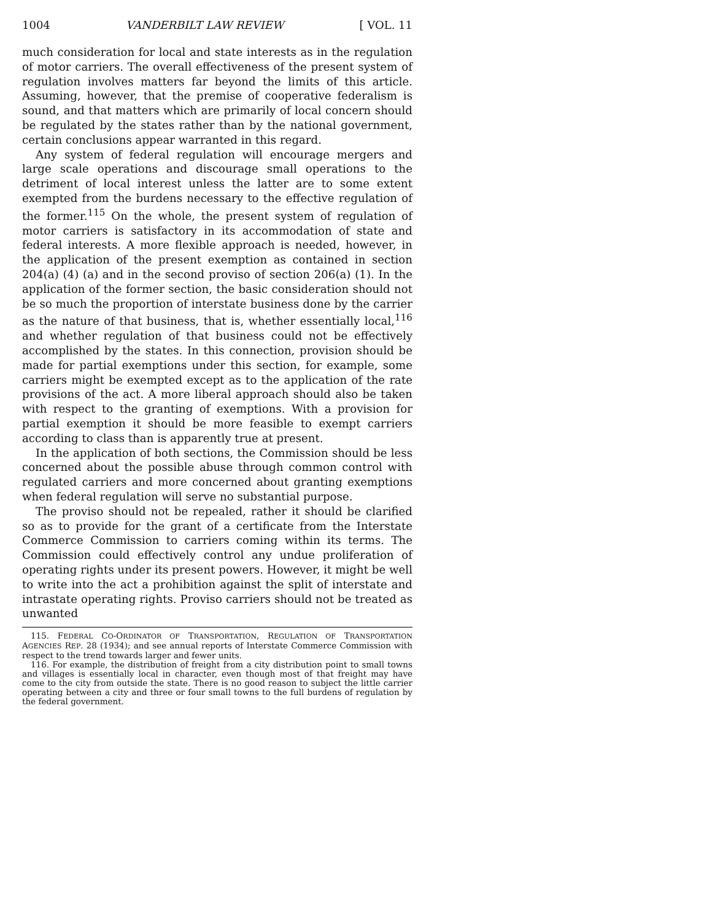1004 VANDERBILT LAW REVIEW [ VOL. 11
much consideration for local and state interests as in the regulation of motor carriers. The overall effectiveness of the present system of regulation involves matters far beyond the limits of this article. Assuming, however, that the premise of cooperative federalism is sound, and that matters which are primarily of local concern should be regulated by the states rather than by the national government, certain conclusions appear warranted in this regard.
Any system of federal regulation will encourage mergers and large scale operations and discourage small operations to the detriment of local interest unless the latter are to some extent exempted from the burdens necessary to the effective regulation of the former.<sup>115</sup> On the whole, the present system of regulation of motor carriers is satisfactory in its accommodation of state and federal interests. A more flexible approach is needed, however, in the application of the present exemption as contained in section 204(a) (4) (a) and in the second proviso of section 206(a) (1). In the application of the former section, the basic consideration should not be so much the proportion of interstate business done by the carrier as the nature of that business, that is, whether essentially local,<sup>116</sup> and whether regulation of that business could not be effectively accomplished by the states. In this connection, provision should be made for partial exemptions under this section, for example, some carriers might be exempted except as to the application of the rate provisions of the act. A more liberal approach should also be taken with respect to the granting of exemptions. With a provision for partial exemption it should be more feasible to exempt carriers according to class than is apparently true at present.
In the application of both sections, the Commission should be less concerned about the possible abuse through common control with regulated carriers and more concerned about granting exemptions when federal regulation will serve no substantial purpose.
The proviso should not be repealed, rather it should be clarified so as to provide for the grant of a certificate from the Interstate Commerce Commission to carriers coming within its terms. The Commission could effectively control any undue proliferation of operating rights under its present powers. However, it might be well to write into the act a prohibition against the split of interstate and intrastate operating rights. Proviso carriers should not be treated as unwanted
115. FEDERAL CO-ORDINATOR OF TRANSPORTATION, REGULATION OF TRANSPORTATION AGENCIES REP. 28 (1934); and see annual reports of Interstate Commerce Commission with respect to the trend towards larger and fewer units.
116. For example, the distribution of freight from a city distribution point to small towns and villages is essentially local in character, even though most of that freight may have come to the city from outside the state. There is no good reason to subject the little carrier operating between a city and three or four small towns to the full burdens of regulation by the federal government.